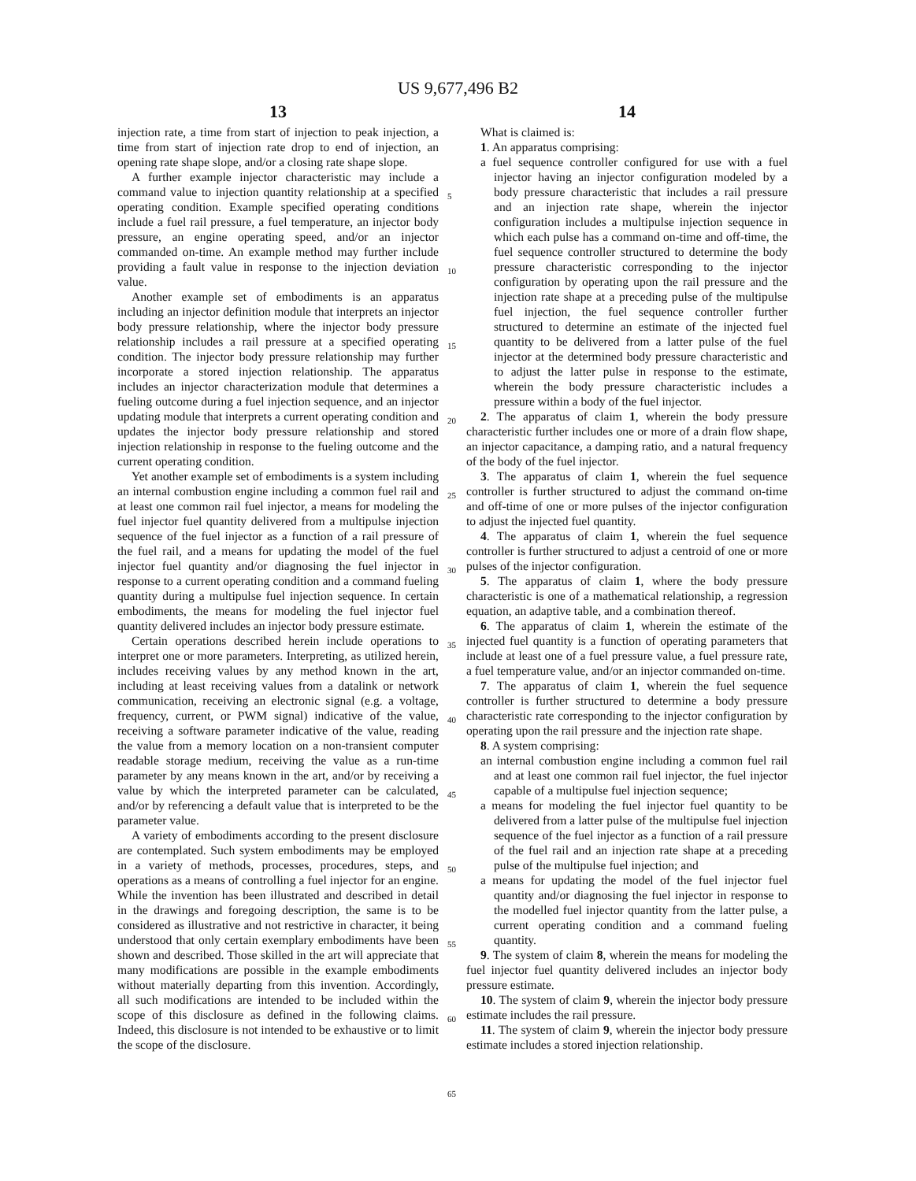US 9,677,496 B2
13 14
injection rate, a time from start of injection to peak injection, a time from start of injection rate drop to end of injection, an opening rate shape slope, and/or a closing rate shape slope.
A further example injector characteristic may include a command value to injection quantity relationship at a specified operating condition. Example specified operating conditions include a fuel rail pressure, a fuel temperature, an injector body pressure, an engine operating speed, and/or an injector commanded on-time. An example method may further include providing a fault value in response to the injection deviation value.
Another example set of embodiments is an apparatus including an injector definition module that interprets an injector body pressure relationship, where the injector body pressure relationship includes a rail pressure at a specified operating condition. The injector body pressure relationship may further incorporate a stored injection relationship. The apparatus includes an injector characterization module that determines a fueling outcome during a fuel injection sequence, and an injector updating module that interprets a current operating condition and updates the injector body pressure relationship and stored injection relationship in response to the fueling outcome and the current operating condition.
Yet another example set of embodiments is a system including an internal combustion engine including a common fuel rail and at least one common rail fuel injector, a means for modeling the fuel injector fuel quantity delivered from a multipulse injection sequence of the fuel injector as a function of a rail pressure of the fuel rail, and a means for updating the model of the fuel injector fuel quantity and/or diagnosing the fuel injector in response to a current operating condition and a command fueling quantity during a multipulse fuel injection sequence. In certain embodiments, the means for modeling the fuel injector fuel quantity delivered includes an injector body pressure estimate.
Certain operations described herein include operations to interpret one or more parameters. Interpreting, as utilized herein, includes receiving values by any method known in the art, including at least receiving values from a datalink or network communication, receiving an electronic signal (e.g. a voltage, frequency, current, or PWM signal) indicative of the value, receiving a software parameter indicative of the value, reading the value from a memory location on a non-transient computer readable storage medium, receiving the value as a run-time parameter by any means known in the art, and/or by receiving a value by which the interpreted parameter can be calculated, and/or by referencing a default value that is interpreted to be the parameter value.
A variety of embodiments according to the present disclosure are contemplated. Such system embodiments may be employed in a variety of methods, processes, procedures, steps, and operations as a means of controlling a fuel injector for an engine. While the invention has been illustrated and described in detail in the drawings and foregoing description, the same is to be considered as illustrative and not restrictive in character, it being understood that only certain exemplary embodiments have been shown and described. Those skilled in the art will appreciate that many modifications are possible in the example embodiments without materially departing from this invention. Accordingly, all such modifications are intended to be included within the scope of this disclosure as defined in the following claims. Indeed, this disclosure is not intended to be exhaustive or to limit the scope of the disclosure.
5
10
15
20
25
30
35
40
45
50
55
60
65
What is claimed is:
1. An apparatus comprising:
a fuel sequence controller configured for use with a fuel injector having an injector configuration modeled by a body pressure characteristic that includes a rail pressure and an injection rate shape, wherein the injector configuration includes a multipulse injection sequence in which each pulse has a command on-time and off-time, the fuel sequence controller structured to determine the body pressure characteristic corresponding to the injector configuration by operating upon the rail pressure and the injection rate shape at a preceding pulse of the multipulse fuel injection, the fuel sequence controller further structured to determine an estimate of the injected fuel quantity to be delivered from a latter pulse of the fuel injector at the determined body pressure characteristic and to adjust the latter pulse in response to the estimate, wherein the body pressure characteristic includes a pressure within a body of the fuel injector.
2. The apparatus of claim 1, wherein the body pressure characteristic further includes one or more of a drain flow shape, an injector capacitance, a damping ratio, and a natural frequency of the body of the fuel injector.
3. The apparatus of claim 1, wherein the fuel sequence controller is further structured to adjust the command on-time and off-time of one or more pulses of the injector configuration to adjust the injected fuel quantity.
4. The apparatus of claim 1, wherein the fuel sequence controller is further structured to adjust a centroid of one or more pulses of the injector configuration.
5. The apparatus of claim 1, where the body pressure characteristic is one of a mathematical relationship, a regression equation, an adaptive table, and a combination thereof.
6. The apparatus of claim 1, wherein the estimate of the injected fuel quantity is a function of operating parameters that include at least one of a fuel pressure value, a fuel pressure rate, a fuel temperature value, and/or an injector commanded on-time.
7. The apparatus of claim 1, wherein the fuel sequence controller is further structured to determine a body pressure characteristic rate corresponding to the injector configuration by operating upon the rail pressure and the injection rate shape.
8. A system comprising:
an internal combustion engine including a common fuel rail and at least one common rail fuel injector, the fuel injector capable of a multipulse fuel injection sequence;
a means for modeling the fuel injector fuel quantity to be delivered from a latter pulse of the multipulse fuel injection sequence of the fuel injector as a function of a rail pressure of the fuel rail and an injection rate shape at a preceding pulse of the multipulse fuel injection; and
a means for updating the model of the fuel injector fuel quantity and/or diagnosing the fuel injector in response to the modelled fuel injector quantity from the latter pulse, a current operating condition and a command fueling quantity.
9. The system of claim 8, wherein the means for modeling the fuel injector fuel quantity delivered includes an injector body pressure estimate.
10. The system of claim 9, wherein the injector body pressure estimate includes the rail pressure.
11. The system of claim 9, wherein the injector body pressure estimate includes a stored injection relationship.